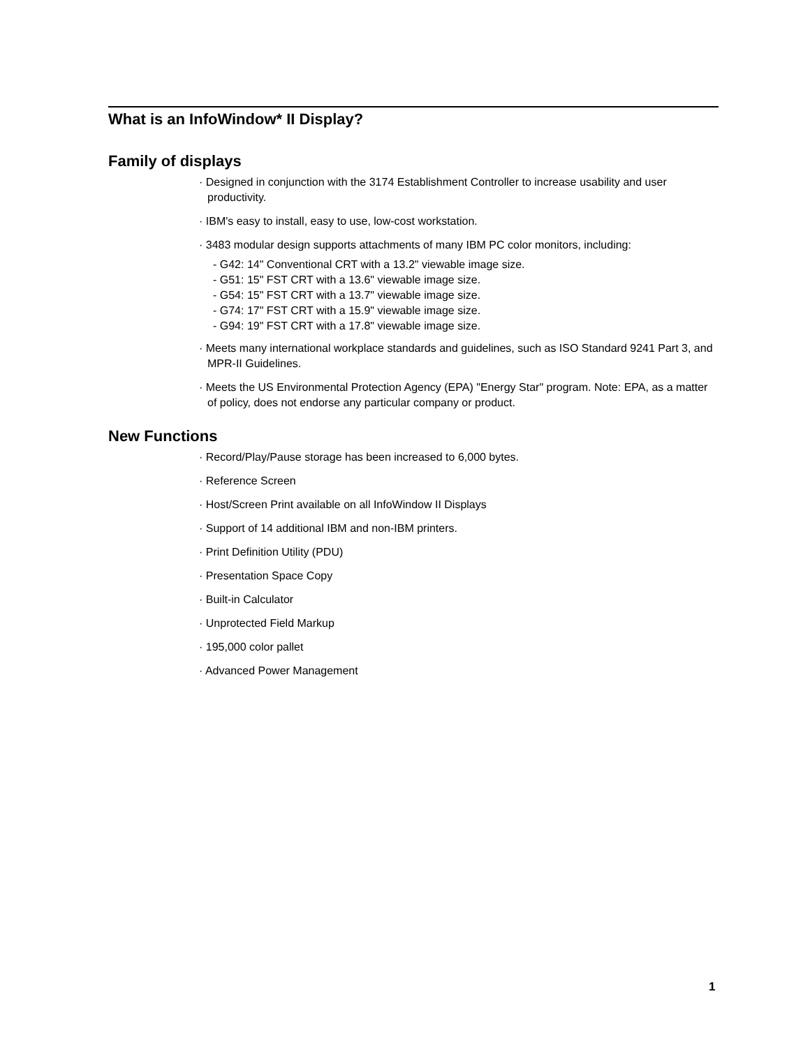What is an InfoWindow* II Display?
Family of displays
· Designed in conjunction with the 3174 Establishment Controller to increase usability and user productivity.
· IBM's easy to install, easy to use, low-cost workstation.
· 3483 modular design supports attachments of many IBM PC color monitors, including:
- G42: 14" Conventional CRT with a 13.2" viewable image size.
- G51: 15" FST CRT with a 13.6" viewable image size.
- G54: 15" FST CRT with a 13.7" viewable image size.
- G74: 17" FST CRT with a 15.9" viewable image size.
- G94: 19" FST CRT with a 17.8" viewable image size.
· Meets many international workplace standards and guidelines, such as ISO Standard 9241 Part 3, and MPR-II Guidelines.
· Meets the US Environmental Protection Agency (EPA) "Energy Star" program. Note: EPA, as a matter of policy, does not endorse any particular company or product.
New Functions
· Record/Play/Pause storage has been increased to 6,000 bytes.
· Reference Screen
· Host/Screen Print available on all InfoWindow II Displays
· Support of 14 additional IBM and non-IBM printers.
· Print Definition Utility (PDU)
· Presentation Space Copy
· Built-in Calculator
· Unprotected Field Markup
· 195,000 color pallet
· Advanced Power Management
1